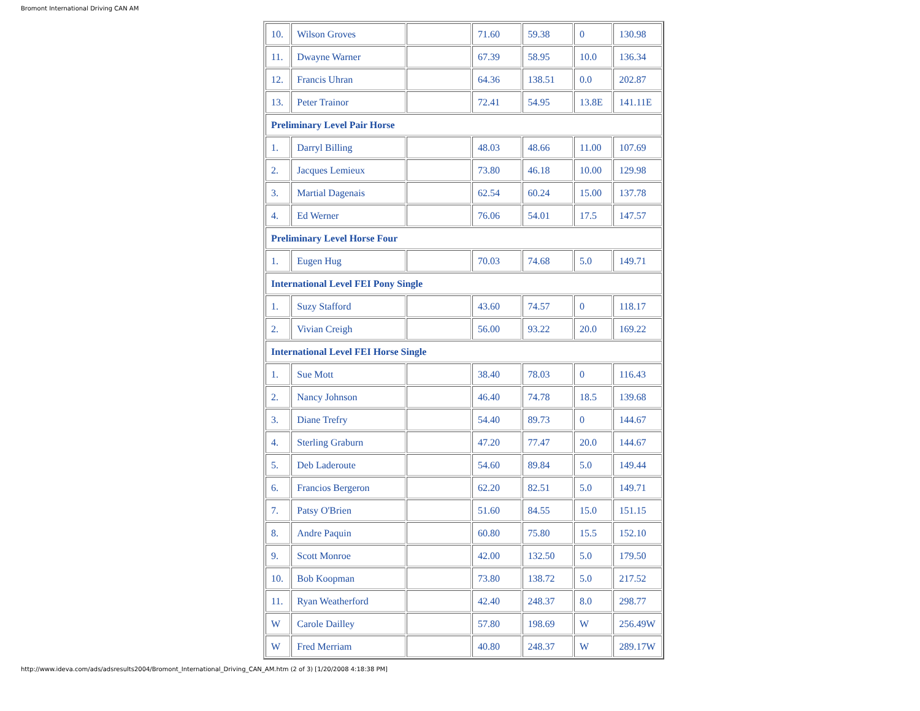Bromont International Driving CAN AM
| 10. | Wilson Groves | | 71.60 | 59.38 | 0 | 130.98 |
| 11. | Dwayne Warner | | 67.39 | 58.95 | 10.0 | 136.34 |
| 12. | Francis Uhran | | 64.36 | 138.51 | 0.0 | 202.87 |
| 13. | Peter Trainor | | 72.41 | 54.95 | 13.8E | 141.11E |
| Preliminary Level Pair Horse | | | | | | |
| 1. | Darryl Billing | | 48.03 | 48.66 | 11.00 | 107.69 |
| 2. | Jacques Lemieux | | 73.80 | 46.18 | 10.00 | 129.98 |
| 3. | Martial Dagenais | | 62.54 | 60.24 | 15.00 | 137.78 |
| 4. | Ed Werner | | 76.06 | 54.01 | 17.5 | 147.57 |
| Preliminary Level Horse Four | | | | | | |
| 1. | Eugen Hug | | 70.03 | 74.68 | 5.0 | 149.71 |
| International Level FEI Pony Single | | | | | | |
| 1. | Suzy Stafford | | 43.60 | 74.57 | 0 | 118.17 |
| 2. | Vivian Creigh | | 56.00 | 93.22 | 20.0 | 169.22 |
| International Level FEI Horse Single | | | | | | |
| 1. | Sue Mott | | 38.40 | 78.03 | 0 | 116.43 |
| 2. | Nancy Johnson | | 46.40 | 74.78 | 18.5 | 139.68 |
| 3. | Diane Trefry | | 54.40 | 89.73 | 0 | 144.67 |
| 4. | Sterling Graburn | | 47.20 | 77.47 | 20.0 | 144.67 |
| 5. | Deb Laderoute | | 54.60 | 89.84 | 5.0 | 149.44 |
| 6. | Francios Bergeron | | 62.20 | 82.51 | 5.0 | 149.71 |
| 7. | Patsy O'Brien | | 51.60 | 84.55 | 15.0 | 151.15 |
| 8. | Andre Paquin | | 60.80 | 75.80 | 15.5 | 152.10 |
| 9. | Scott Monroe | | 42.00 | 132.50 | 5.0 | 179.50 |
| 10. | Bob Koopman | | 73.80 | 138.72 | 5.0 | 217.52 |
| 11. | Ryan Weatherford | | 42.40 | 248.37 | 8.0 | 298.77 |
| W | Carole Dailley | | 57.80 | 198.69 | W | 256.49W |
| W | Fred Merriam | | 40.80 | 248.37 | W | 289.17W |
http://www.ideva.com/ads/adsresults2004/Bromont_International_Driving_CAN_AM.htm (2 of 3) [1/20/2008 4:18:38 PM]